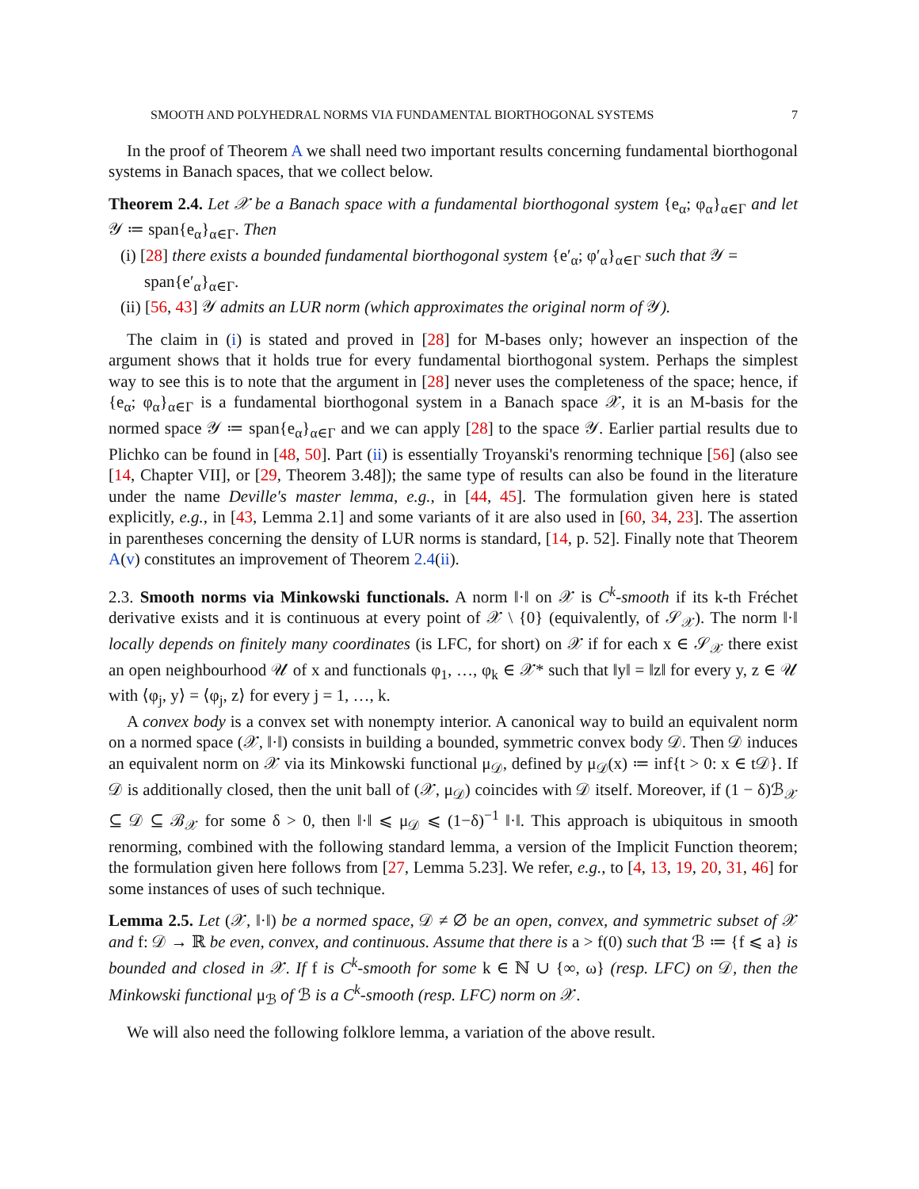SMOOTH AND POLYHEDRAL NORMS VIA FUNDAMENTAL BIORTHOGONAL SYSTEMS 7
In the proof of Theorem A we shall need two important results concerning fundamental biorthogonal systems in Banach spaces, that we collect below.
Theorem 2.4. Let 𝒳 be a Banach space with a fundamental biorthogonal system {e<sub>α</sub>; φ<sub>α</sub>}<sub>α∈Γ</sub> and let 𝒴 ≔ span{e<sub>α</sub>}<sub>α∈Γ</sub>. Then
(i) [28] there exists a bounded fundamental biorthogonal system {e′<sub>α</sub>; φ′<sub>α</sub>}<sub>α∈Γ</sub> such that 𝒴 = span{e′<sub>α</sub>}<sub>α∈Γ</sub>.
(ii) [56, 43] 𝒴 admits an LUR norm (which approximates the original norm of 𝒴).
The claim in (i) is stated and proved in [28] for M-bases only; however an inspection of the argument shows that it holds true for every fundamental biorthogonal system. Perhaps the simplest way to see this is to note that the argument in [28] never uses the completeness of the space; hence, if {e<sub>α</sub>; φ<sub>α</sub>}<sub>α∈Γ</sub> is a fundamental biorthogonal system in a Banach space 𝒳, it is an M-basis for the normed space 𝒴 ≔ span{e<sub>α</sub>}<sub>α∈Γ</sub> and we can apply [28] to the space 𝒴. Earlier partial results due to Plichko can be found in [48, 50]. Part (ii) is essentially Troyanski's renorming technique [56] (also see [14, Chapter VII], or [29, Theorem 3.48]); the same type of results can also be found in the literature under the name Deville's master lemma, e.g., in [44, 45]. The formulation given here is stated explicitly, e.g., in [43, Lemma 2.1] and some variants of it are also used in [60, 34, 23]. The assertion in parentheses concerning the density of LUR norms is standard, [14, p. 52]. Finally note that Theorem A(v) constitutes an improvement of Theorem 2.4(ii).
2.3. Smooth norms via Minkowski functionals. A norm ‖·‖ on 𝒳 is C<sup>k</sup>-smooth if its k-th Fréchet derivative exists and it is continuous at every point of 𝒳 \ {0} (equivalently, of 𝒮<sub>𝒳</sub>). The norm ‖·‖ locally depends on finitely many coordinates (is LFC, for short) on 𝒳 if for each x ∈ 𝒮<sub>𝒳</sub> there exist an open neighbourhood 𝒰 of x and functionals φ<sub>1</sub>, …, φ<sub>k</sub> ∈ 𝒳* such that ‖y‖ = ‖z‖ for every y, z ∈ 𝒰 with ⟨φ<sub>j</sub>, y⟩ = ⟨φ<sub>j</sub>, z⟩ for every j = 1, …, k.
A convex body is a convex set with nonempty interior. A canonical way to build an equivalent norm on a normed space (𝒳, ‖·‖) consists in building a bounded, symmetric convex body 𝒟. Then 𝒟 induces an equivalent norm on 𝒳 via its Minkowski functional μ<sub>𝒟</sub>, defined by μ<sub>𝒟</sub>(x) ≔ inf{t > 0: x ∈ t𝒟}. If 𝒟 is additionally closed, then the unit ball of (𝒳, μ<sub>𝒟</sub>) coincides with 𝒟 itself. Moreover, if (1 − δ)ℬ<sub>𝒳</sub> ⊆ 𝒟 ⊆ ℬ<sub>𝒳</sub> for some δ > 0, then ‖·‖ ⩽ μ<sub>𝒟</sub> ⩽ (1−δ)<sup>−1</sup> ‖·‖. This approach is ubiquitous in smooth renorming, combined with the following standard lemma, a version of the Implicit Function theorem; the formulation given here follows from [27, Lemma 5.23]. We refer, e.g., to [4, 13, 19, 20, 31, 46] for some instances of uses of such technique.
Lemma 2.5. Let (𝒳, ‖·‖) be a normed space, 𝒟 ≠ ∅ be an open, convex, and symmetric subset of 𝒳 and f: 𝒟 → ℝ be even, convex, and continuous. Assume that there is a > f(0) such that ℬ ≔ {f ⩽ a} is bounded and closed in 𝒳. If f is C<sup>k</sup>-smooth for some k ∈ ℕ ∪ {∞, ω} (resp. LFC) on 𝒟, then the Minkowski functional μ<sub>ℬ</sub> of ℬ is a C<sup>k</sup>-smooth (resp. LFC) norm on 𝒳.
We will also need the following folklore lemma, a variation of the above result.